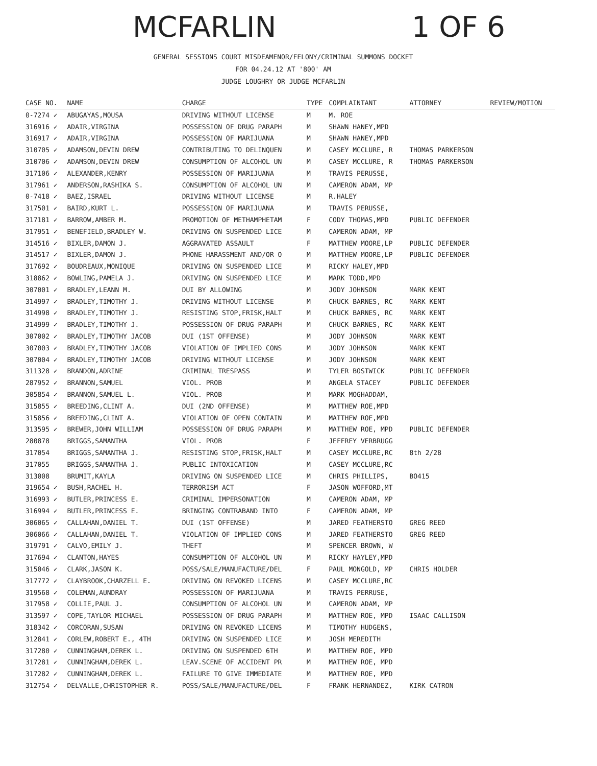MCFARLIN 1 OF 6
GENERAL SESSIONS COURT MISDEAMENOR/FELONY/CRIMINAL SUMMONS DOCKET
FOR 04.24.12 AT '800' AM
JUDGE LOUGHRY OR JUDGE MCFARLIN
| CASE NO. | NAME | CHARGE | TYPE | COMPLAINTANT | ATTORNEY | REVIEW/MOTION |
| --- | --- | --- | --- | --- | --- | --- |
| 0-7274 ✓ | ABUGAYAS,MOUSA | DRIVING WITHOUT LICENSE | M | M. ROE | | |
| 316916 ✓ | ADAIR,VIRGINA | POSSESSION OF DRUG PARAPH | M | SHAWN HANEY,MPD | | |
| 316917 ✓ | ADAIR,VIRGINA | POSSESSION OF MARIJUANA | M | SHAWN HANEY,MPD | | |
| 310705 ✓ | ADAMSON,DEVIN DREW | CONTRIBUTING TO DELINQUEN | M | CASEY MCCLURE, R | THOMAS PARKERSON | |
| 310706 ✓ | ADAMSON,DEVIN DREW | CONSUMPTION OF ALCOHOL UN | M | CASEY MCCLURE, R | THOMAS PARKERSON | |
| 317106 ✓ | ALEXANDER,KENRY | POSSESSION OF MARIJUANA | M | TRAVIS PERUSSE, | | |
| 317961 ✓ | ANDERSON,RASHIKA S. | CONSUMPTION OF ALCOHOL UN | M | CAMERON ADAM, MP | | |
| 0-7418 ✓ | BAEZ,ISRAEL | DRIVING WITHOUT LICENSE | M | R.HALEY | | |
| 317501 ✓ | BAIRD,KURT L. | POSSESSION OF MARIJUANA | M | TRAVIS PERUSSE, | | |
| 317181 ✓ | BARROW,AMBER M. | PROMOTION OF METHAMPHETAM | F | CODY THOMAS,MPD | PUBLIC DEFENDER | |
| 317951 ✓ | BENEFIELD,BRADLEY W. | DRIVING ON SUSPENDED LICE | M | CAMERON ADAM, MP | | |
| 314516 ✓ | BIXLER,DAMON J. | AGGRAVATED ASSAULT | F | MATTHEW MOORE,LP | PUBLIC DEFENDER | |
| 314517 ✓ | BIXLER,DAMON J. | PHONE HARASSMENT AND/OR O | M | MATTHEW MOORE,LP | PUBLIC DEFENDER | |
| 317692 ✓ | BOUDREAUX,MONIQUE | DRIVING ON SUSPENDED LICE | M | RICKY HALEY,MPD | | |
| 318862 ✓ | BOWLING,PAMELA J. | DRIVING ON SUSPENDED LICE | M | MARK TODD,MPD | | |
| 307001 ✓ | BRADLEY,LEANN M. | DUI BY ALLOWING | M | JODY JOHNSON | MARK KENT | |
| 314997 ✓ | BRADLEY,TIMOTHY J. | DRIVING WITHOUT LICENSE | M | CHUCK BARNES, RC | MARK KENT | |
| 314998 ✓ | BRADLEY,TIMOTHY J. | RESISTING STOP,FRISK,HALT | M | CHUCK BARNES, RC | MARK KENT | |
| 314999 ✓ | BRADLEY,TIMOTHY J. | POSSESSION OF DRUG PARAPH | M | CHUCK BARNES, RC | MARK KENT | |
| 307002 ✓ | BRADLEY,TIMOTHY JACOB | DUI (1ST OFFENSE) | M | JODY JOHNSON | MARK KENT | |
| 307003 ✓ | BRADLEY,TIMOTHY JACOB | VIOLATION OF IMPLIED CONS | M | JODY JOHNSON | MARK KENT | |
| 307004 ✓ | BRADLEY,TIMOTHY JACOB | DRIVING WITHOUT LICENSE | M | JODY JOHNSON | MARK KENT | |
| 311328 ✓ | BRANDON,ADRINE | CRIMINAL TRESPASS | M | TYLER BOSTWICK | PUBLIC DEFENDER | |
| 287952 ✓ | BRANNON,SAMUEL | VIOL. PROB | M | ANGELA STACEY | PUBLIC DEFENDER | |
| 305854 ✓ | BRANNON,SAMUEL L. | VIOL. PROB | M | MARK MOGHADDAM, | | |
| 315855 ✓ | BREEDING,CLINT A. | DUI (2ND OFFENSE) | M | MATTHEW ROE,MPD | | |
| 315856 ✓ | BREEDING,CLINT A. | VIOLATION OF OPEN CONTAIN | M | MATTHEW ROE,MPD | | |
| 313595 ✓ | BREWER,JOHN WILLIAM | POSSESSION OF DRUG PARAPH | M | MATTHEW ROE, MPD | PUBLIC DEFENDER | |
| 280878 | BRIGGS,SAMANTHA | VIOL. PROB | F | JEFFREY VERBRUGG | | |
| 317054 | BRIGGS,SAMANTHA J. | RESISTING STOP,FRISK,HALT | M | CASEY MCCLURE,RC | 8th 2/28 | |
| 317055 | BRIGGS,SAMANTHA J. | PUBLIC INTOXICATION | M | CASEY MCCLURE,RC | | |
| 313008 | BRUMIT,KAYLA | DRIVING ON SUSPENDED LICE | M | CHRIS PHILLIPS, | BO415 | |
| 319654 ✓ | BUSH,RACHEL H. | TERRORISM ACT | F | JASON WOFFORD,MT | | |
| 316993 ✓ | BUTLER,PRINCESS E. | CRIMINAL IMPERSONATION | M | CAMERON ADAM, MP | | |
| 316994 ✓ | BUTLER,PRINCESS E. | BRINGING CONTRABAND INTO | F | CAMERON ADAM, MP | | |
| 306065 ✓ | CALLAHAN,DANIEL T. | DUI (1ST OFFENSE) | M | JARED FEATHERSTO | GREG REED | |
| 306066 ✓ | CALLAHAN,DANIEL T. | VIOLATION OF IMPLIED CONS | M | JARED FEATHERSTO | GREG REED | |
| 319791 ✓ | CALVO,EMILY J. | THEFT | M | SPENCER BROWN, W | | |
| 317694 ✓ | CLANTON,HAYES | CONSUMPTION OF ALCOHOL UN | M | RICKY HAYLEY,MPD | | |
| 315046 ✓ | CLARK,JASON K. | POSS/SALE/MANUFACTURE/DEL | F | PAUL MONGOLD, MP | CHRIS HOLDER | |
| 317772 ✓ | CLAYBROOK,CHARZELL E. | DRIVING ON REVOKED LICENS | M | CASEY MCCLURE,RC | | |
| 319568 ✓ | COLEMAN,AUNDRAY | POSSESSION OF MARIJUANA | M | TRAVIS PERRUSE, | | |
| 317958 ✓ | COLLIE,PAUL J. | CONSUMPTION OF ALCOHOL UN | M | CAMERON ADAM, MP | | |
| 313597 ✓ | COPE,TAYLOR MICHAEL | POSSESSION OF DRUG PARAPH | M | MATTHEW ROE, MPD | ISAAC CALLISON | |
| 318342 ✓ | CORCORAN,SUSAN | DRIVING ON REVOKED LICENS | M | TIMOTHY HUDGENS, | | |
| 312841 ✓ | CORLEW,ROBERT E., 4TH | DRIVING ON SUSPENDED LICE | M | JOSH MEREDITH | | |
| 317280 ✓ | CUNNINGHAM,DEREK L. | DRIVING ON SUSPENDED 6TH | M | MATTHEW ROE, MPD | | |
| 317281 ✓ | CUNNINGHAM,DEREK L. | LEAV.SCENE OF ACCIDENT PR | M | MATTHEW ROE, MPD | | |
| 317282 ✓ | CUNNINGHAM,DEREK L. | FAILURE TO GIVE IMMEDIATE | M | MATTHEW ROE, MPD | | |
| 312754 ✓ | DELVALLE,CHRISTOPHER R. | POSS/SALE/MANUFACTURE/DEL | F | FRANK HERNANDEZ, | KIRK CATRON | |